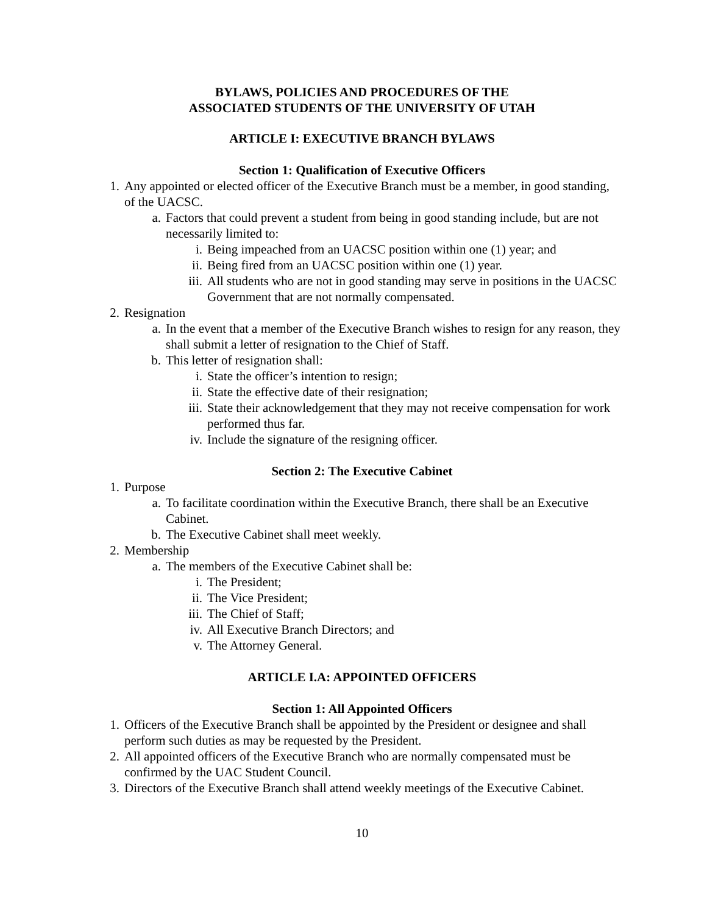BYLAWS, POLICIES AND PROCEDURES OF THE
ASSOCIATED STUDENTS OF THE UNIVERSITY OF UTAH
ARTICLE I: EXECUTIVE BRANCH BYLAWS
Section 1: Qualification of Executive Officers
1. Any appointed or elected officer of the Executive Branch must be a member, in good standing, of the UACSC.
a. Factors that could prevent a student from being in good standing include, but are not necessarily limited to:
i. Being impeached from an UACSC position within one (1) year; and
ii. Being fired from an UACSC position within one (1) year.
iii. All students who are not in good standing may serve in positions in the UACSC Government that are not normally compensated.
2. Resignation
a. In the event that a member of the Executive Branch wishes to resign for any reason, they shall submit a letter of resignation to the Chief of Staff.
b. This letter of resignation shall:
i. State the officer’s intention to resign;
ii. State the effective date of their resignation;
iii. State their acknowledgement that they may not receive compensation for work performed thus far.
iv. Include the signature of the resigning officer.
Section 2: The Executive Cabinet
1. Purpose
a. To facilitate coordination within the Executive Branch, there shall be an Executive Cabinet.
b. The Executive Cabinet shall meet weekly.
2. Membership
a. The members of the Executive Cabinet shall be:
i. The President;
ii. The Vice President;
iii. The Chief of Staff;
iv. All Executive Branch Directors; and
v. The Attorney General.
ARTICLE I.A: APPOINTED OFFICERS
Section 1: All Appointed Officers
1. Officers of the Executive Branch shall be appointed by the President or designee and shall perform such duties as may be requested by the President.
2. All appointed officers of the Executive Branch who are normally compensated must be confirmed by the UAC Student Council.
3. Directors of the Executive Branch shall attend weekly meetings of the Executive Cabinet.
10